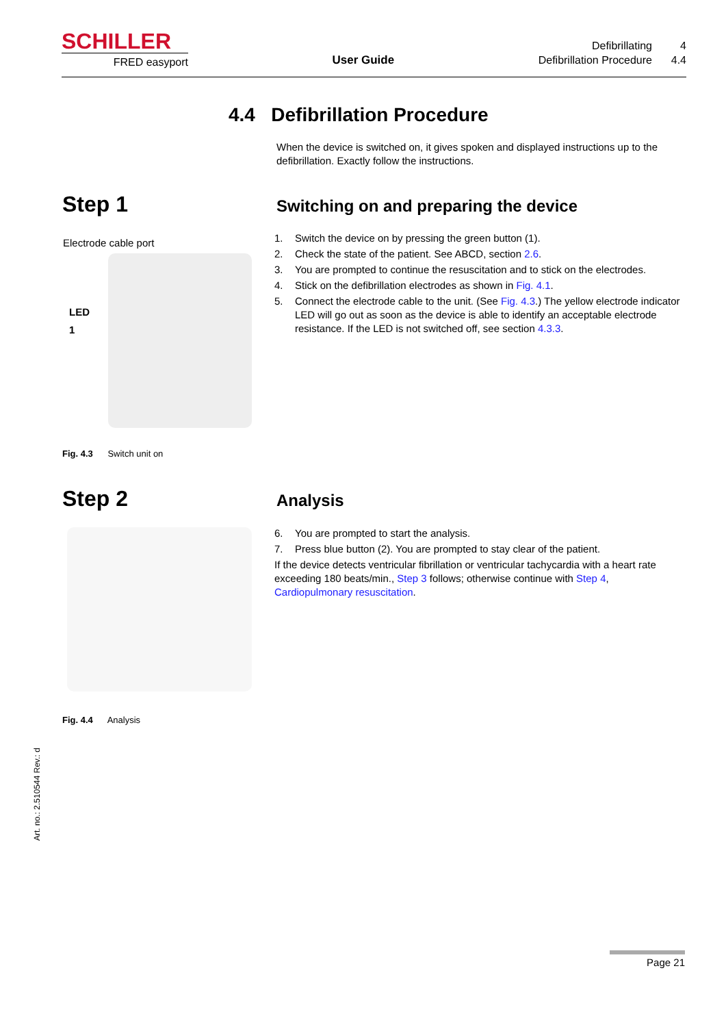SCHILLER
FRED easyport
User Guide
Defibrillating 4 Defibrillation Procedure 4.4
4.4 Defibrillation Procedure
When the device is switched on, it gives spoken and displayed instructions up to the defibrillation. Exactly follow the instructions.
Step 1
Switching on and preparing the device
Electrode cable port
LED
1
Fig. 4.3 Switch unit on
1. Switch the device on by pressing the green button (1).
2. Check the state of the patient. See ABCD, section 2.6.
3. You are prompted to continue the resuscitation and to stick on the electrodes.
4. Stick on the defibrillation electrodes as shown in Fig. 4.1.
5. Connect the electrode cable to the unit. (See Fig. 4.3.) The yellow electrode indicator LED will go out as soon as the device is able to identify an acceptable electrode resistance. If the LED is not switched off, see section 4.3.3.
Step 2 Analysis
Fig. 4.4 Analysis
6. You are prompted to start the analysis.
7. Press blue button (2). You are prompted to stay clear of the patient.
If the device detects ventricular fibrillation or ventricular tachycardia with a heart rate exceeding 180 beats/min., Step 3 follows; otherwise continue with Step 4, Cardiopulmonary resuscitation.
Art. no.: 2.510544 Rev.: d
Page 21